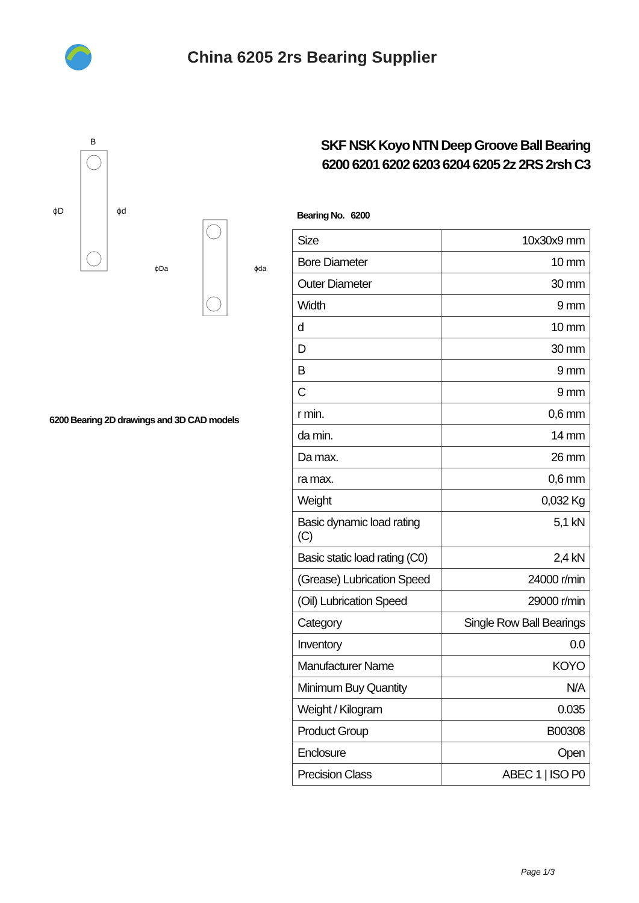China 6205 2rs Bearing Supplier
B
ϕD
ϕd
ϕDa
ϕda
6200 Bearing 2D drawings and 3D CAD models
SKF NSK Koyo NTN Deep Groove Ball Bearing 6200 6201 6202 6203 6204 6205 2z 2RS 2rsh C3
Bearing No. 6200
| Size | 10x30x9 mm |
| Bore Diameter | 10 mm |
| Outer Diameter | 30 mm |
| Width | 9 mm |
| d | 10 mm |
| D | 30 mm |
| B | 9 mm |
| C | 9 mm |
| r min. | 0,6 mm |
| da min. | 14 mm |
| Da max. | 26 mm |
| ra max. | 0,6 mm |
| Weight | 0,032 Kg |
| Basic dynamic load rating (C) | 5,1 kN |
| Basic static load rating (C0) | 2,4 kN |
| (Grease) Lubrication Speed | 24000 r/min |
| (Oil) Lubrication Speed | 29000 r/min |
| Category | Single Row Ball Bearings |
| Inventory | 0.0 |
| Manufacturer Name | KOYO |
| Minimum Buy Quantity | N/A |
| Weight / Kilogram | 0.035 |
| Product Group | B00308 |
| Enclosure | Open |
| Precision Class | ABEC 1 / ISO P0 |
Page 1/3